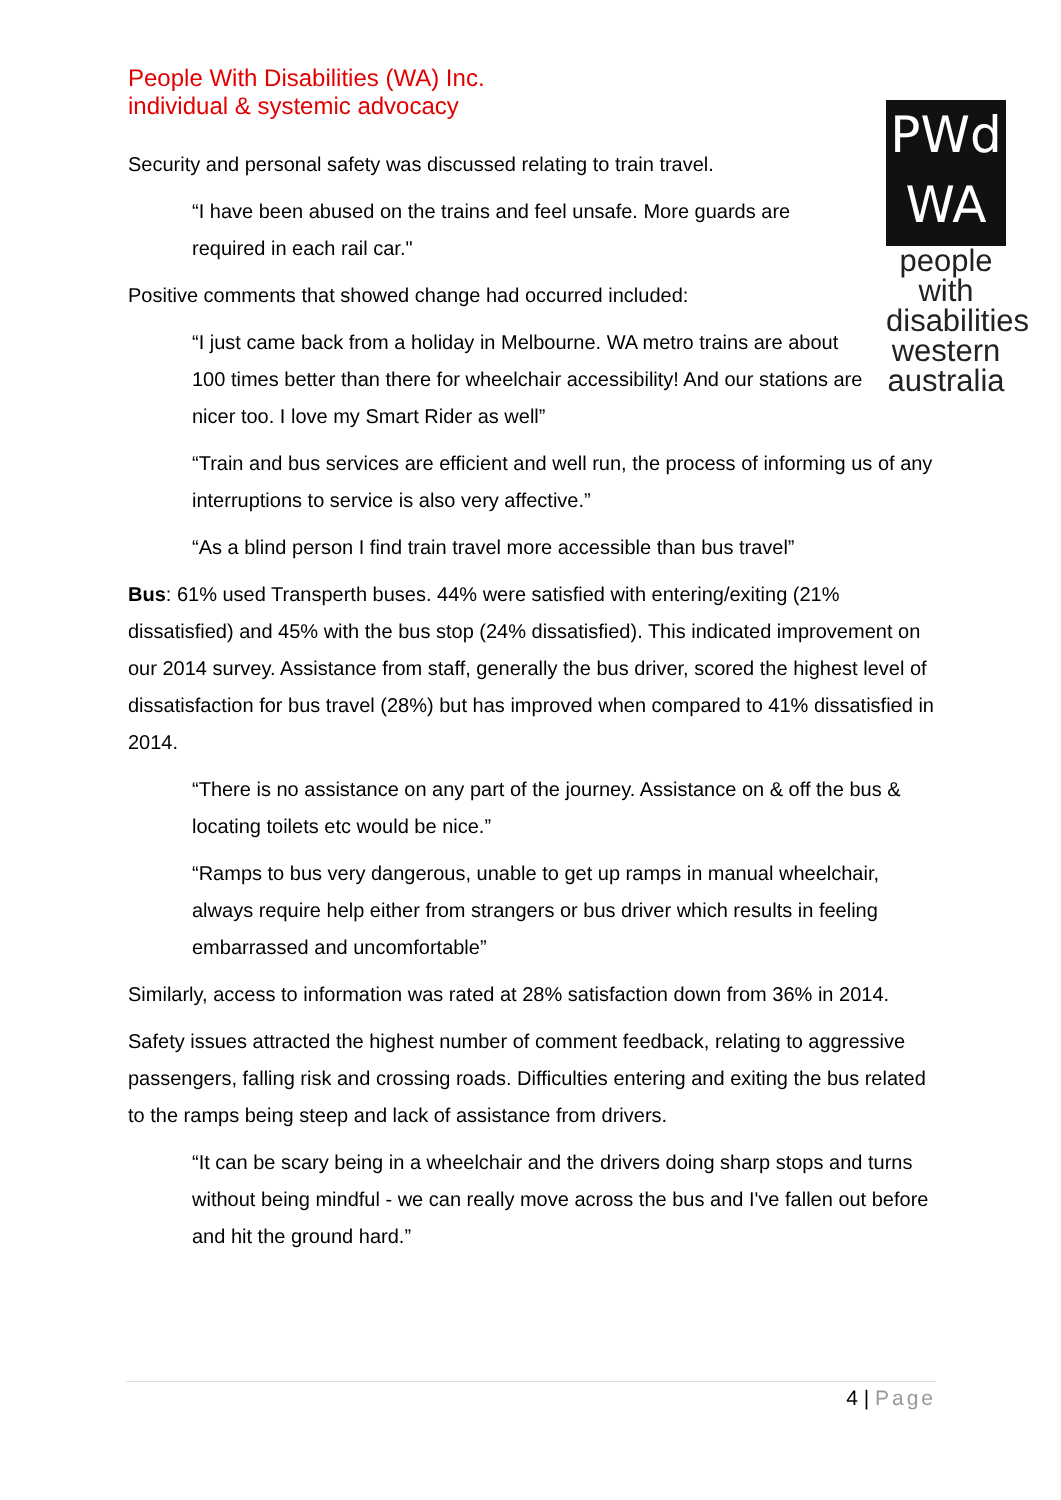PWd
WA
people with disabilities western australia
People With Disabilities (WA) Inc.
individual & systemic advocacy
Security and personal safety was discussed relating to train travel.
“I have been abused on the trains and feel unsafe. More guards are required in each rail car."
Positive comments that showed change had occurred included:
“I just came back from a holiday in Melbourne. WA metro trains are about 100 times better than there for wheelchair accessibility! And our stations are nicer too. I love my Smart Rider as well”
“Train and bus services are efficient and well run, the process of informing us of any interruptions to service is also very affective.”
“As a blind person I find train travel more accessible than bus travel”
Bus: 61% used Transperth buses. 44% were satisfied with entering/exiting (21% dissatisfied) and 45% with the bus stop (24% dissatisfied). This indicated improvement on our 2014 survey. Assistance from staff, generally the bus driver, scored the highest level of dissatisfaction for bus travel (28%) but has improved when compared to 41% dissatisfied in 2014.
“There is no assistance on any part of the journey. Assistance on & off the bus & locating toilets etc would be nice.”
“Ramps to bus very dangerous, unable to get up ramps in manual wheelchair, always require help either from strangers or bus driver which results in feeling embarrassed and uncomfortable”
Similarly, access to information was rated at 28% satisfaction down from 36% in 2014.
Safety issues attracted the highest number of comment feedback, relating to aggressive passengers, falling risk and crossing roads. Difficulties entering and exiting the bus related to the ramps being steep and lack of assistance from drivers.
“It can be scary being in a wheelchair and the drivers doing sharp stops and turns without being mindful - we can really move across the bus and I've fallen out before and hit the ground hard.”
4 | Page